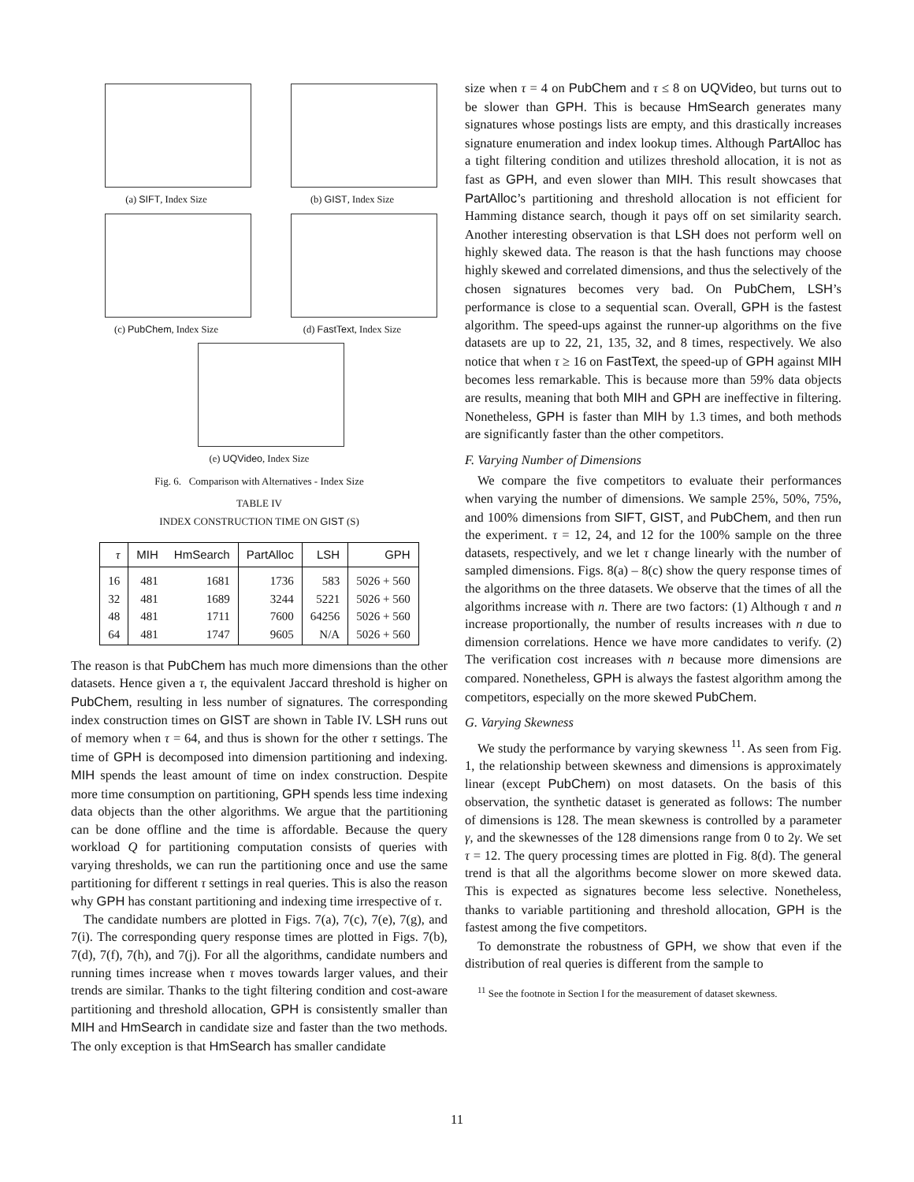(a) SIFT, Index Size
(b) GIST, Index Size
(c) PubChem, Index Size
(d) FastText, Index Size
(e) UQVideo, Index Size
Fig. 6. Comparison with Alternatives - Index Size
TABLE IV
INDEX CONSTRUCTION TIME ON GIST (S)
| τ | MIH | HmSearch | PartAlloc | LSH | GPH |
| --- | --- | --- | --- | --- | --- |
| 16 32 48 64 | 481 481 481 481 | 1681 1689 1711 1747 | 1736 3244 7600 9605 | 583 5221 64256 N/A | 5026 + 560 5026 + 560 5026 + 560 5026 + 560 |
The reason is that PubChem has much more dimensions than the other datasets. Hence given a τ, the equivalent Jaccard threshold is higher on PubChem, resulting in less number of signatures. The corresponding index construction times on GIST are shown in Table IV. LSH runs out of memory when τ = 64, and thus is shown for the other τ settings. The time of GPH is decomposed into dimension partitioning and indexing. MIH spends the least amount of time on index construction. Despite more time consumption on partitioning, GPH spends less time indexing data objects than the other algorithms. We argue that the partitioning can be done offline and the time is affordable. Because the query workload Q for partitioning computation consists of queries with varying thresholds, we can run the partitioning once and use the same partitioning for different τ settings in real queries. This is also the reason why GPH has constant partitioning and indexing time irrespective of τ.
The candidate numbers are plotted in Figs. 7(a), 7(c), 7(e), 7(g), and 7(i). The corresponding query response times are plotted in Figs. 7(b), 7(d), 7(f), 7(h), and 7(j). For all the algorithms, candidate numbers and running times increase when τ moves towards larger values, and their trends are similar. Thanks to the tight filtering condition and cost-aware partitioning and threshold allocation, GPH is consistently smaller than MIH and HmSearch in candidate size and faster than the two methods. The only exception is that HmSearch has smaller candidate
size when τ = 4 on PubChem and τ ≤ 8 on UQVideo, but turns out to be slower than GPH. This is because HmSearch generates many signatures whose postings lists are empty, and this drastically increases signature enumeration and index lookup times. Although PartAlloc has a tight filtering condition and utilizes threshold allocation, it is not as fast as GPH, and even slower than MIH. This result showcases that PartAlloc’s partitioning and threshold allocation is not efficient for Hamming distance search, though it pays off on set similarity search. Another interesting observation is that LSH does not perform well on highly skewed data. The reason is that the hash functions may choose highly skewed and correlated dimensions, and thus the selectively of the chosen signatures becomes very bad. On PubChem, LSH’s performance is close to a sequential scan. Overall, GPH is the fastest algorithm. The speed-ups against the runner-up algorithms on the five datasets are up to 22, 21, 135, 32, and 8 times, respectively. We also notice that when τ ≥ 16 on FastText, the speed-up of GPH against MIH becomes less remarkable. This is because more than 59% data objects are results, meaning that both MIH and GPH are ineffective in filtering. Nonetheless, GPH is faster than MIH by 1.3 times, and both methods are significantly faster than the other competitors.
F. Varying Number of Dimensions
We compare the five competitors to evaluate their performances when varying the number of dimensions. We sample 25%, 50%, 75%, and 100% dimensions from SIFT, GIST, and PubChem, and then run the experiment. τ = 12, 24, and 12 for the 100% sample on the three datasets, respectively, and we let τ change linearly with the number of sampled dimensions. Figs. 8(a) – 8(c) show the query response times of the algorithms on the three datasets. We observe that the times of all the algorithms increase with n. There are two factors: (1) Although τ and n increase proportionally, the number of results increases with n due to dimension correlations. Hence we have more candidates to verify. (2) The verification cost increases with n because more dimensions are compared. Nonetheless, GPH is always the fastest algorithm among the competitors, especially on the more skewed PubChem.
G. Varying Skewness
We study the performance by varying skewness <sup>11</sup>. As seen from Fig. 1, the relationship between skewness and dimensions is approximately linear (except PubChem) on most datasets. On the basis of this observation, the synthetic dataset is generated as follows: The number of dimensions is 128. The mean skewness is controlled by a parameter γ, and the skewnesses of the 128 dimensions range from 0 to 2γ. We set τ = 12. The query processing times are plotted in Fig. 8(d). The general trend is that all the algorithms become slower on more skewed data. This is expected as signatures become less selective. Nonetheless, thanks to variable partitioning and threshold allocation, GPH is the fastest among the five competitors.
To demonstrate the robustness of GPH, we show that even if the distribution of real queries is different from the sample to
<sup>11</sup> See the footnote in Section I for the measurement of dataset skewness.
11